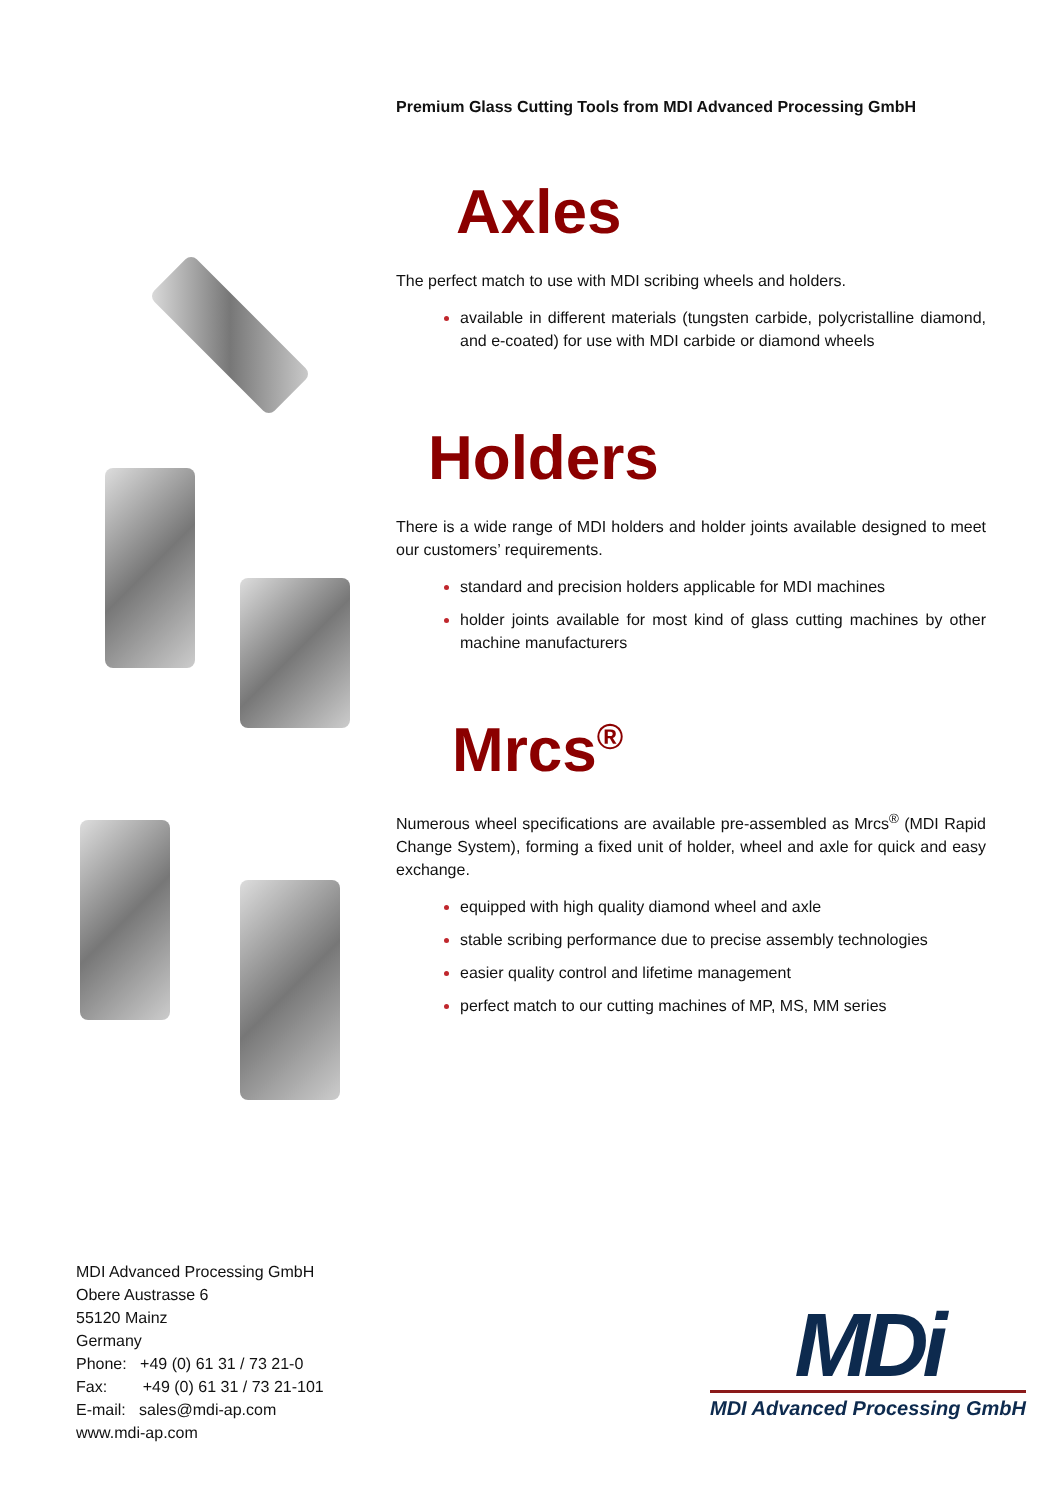Premium Glass Cutting Tools from MDI Advanced Processing GmbH
Axles
The perfect match to use with MDI scribing wheels and holders.
available in different materials (tungsten carbide, polycristalline diamond, and e-coated) for use with MDI carbide or diamond wheels
Holders
There is a wide range of MDI holders and holder joints available designed to meet our customers’ requirements.
standard and precision holders applicable for MDI machines
holder joints available for most kind of glass cutting machines by other machine manufacturers
Mrcs<sup>®</sup>
Numerous wheel specifications are available pre-assembled as Mrcs<sup>®</sup> (MDI Rapid Change System), forming a fixed unit of holder, wheel and axle for quick and easy exchange.
equipped with high quality diamond wheel and axle
stable scribing performance due to precise assembly technologies
easier quality control and lifetime management
perfect match to our cutting machines of MP, MS, MM series
MDI Advanced Processing GmbH
Obere Austrasse 6
55120 Mainz
Germany
Phone: +49 (0) 61 31 / 73 21-0
Fax: +49 (0) 61 31 / 73 21-101
E-mail: sales@mdi-ap.com
www.mdi-ap.com
MDi
MDI Advanced Processing GmbH